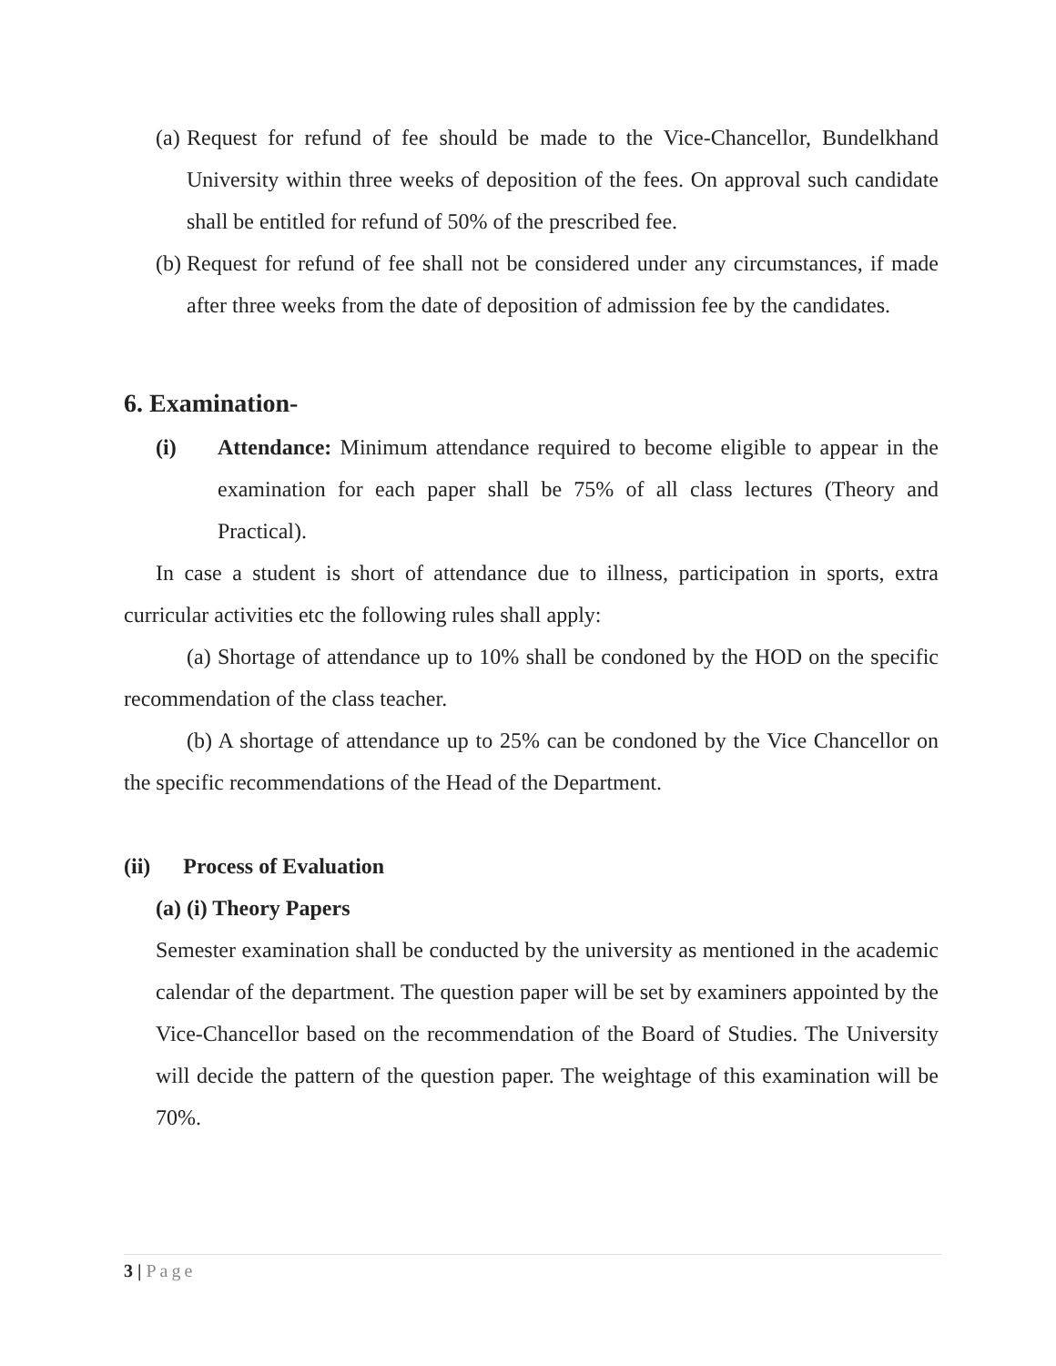(a) Request for refund of fee should be made to the Vice-Chancellor, Bundelkhand University within three weeks of deposition of the fees. On approval such candidate shall be entitled for refund of 50% of the prescribed fee.
(b) Request for refund of fee shall not be considered under any circumstances, if made after three weeks from the date of deposition of admission fee by the candidates.
6. Examination-
(i) Attendance: Minimum attendance required to become eligible to appear in the examination for each paper shall be 75% of all class lectures (Theory and Practical).
In case a student is short of attendance due to illness, participation in sports, extra curricular activities etc the following rules shall apply:
(a) Shortage of attendance up to 10% shall be condoned by the HOD on the specific recommendation of the class teacher.
(b) A shortage of attendance up to 25% can be condoned by the Vice Chancellor on the specific recommendations of the Head of the Department.
(ii) Process of Evaluation
(a) (i) Theory Papers
Semester examination shall be conducted by the university as mentioned in the academic calendar of the department. The question paper will be set by examiners appointed by the Vice-Chancellor based on the recommendation of the Board of Studies. The University will decide the pattern of the question paper. The weightage of this examination will be 70%.
3 | Page